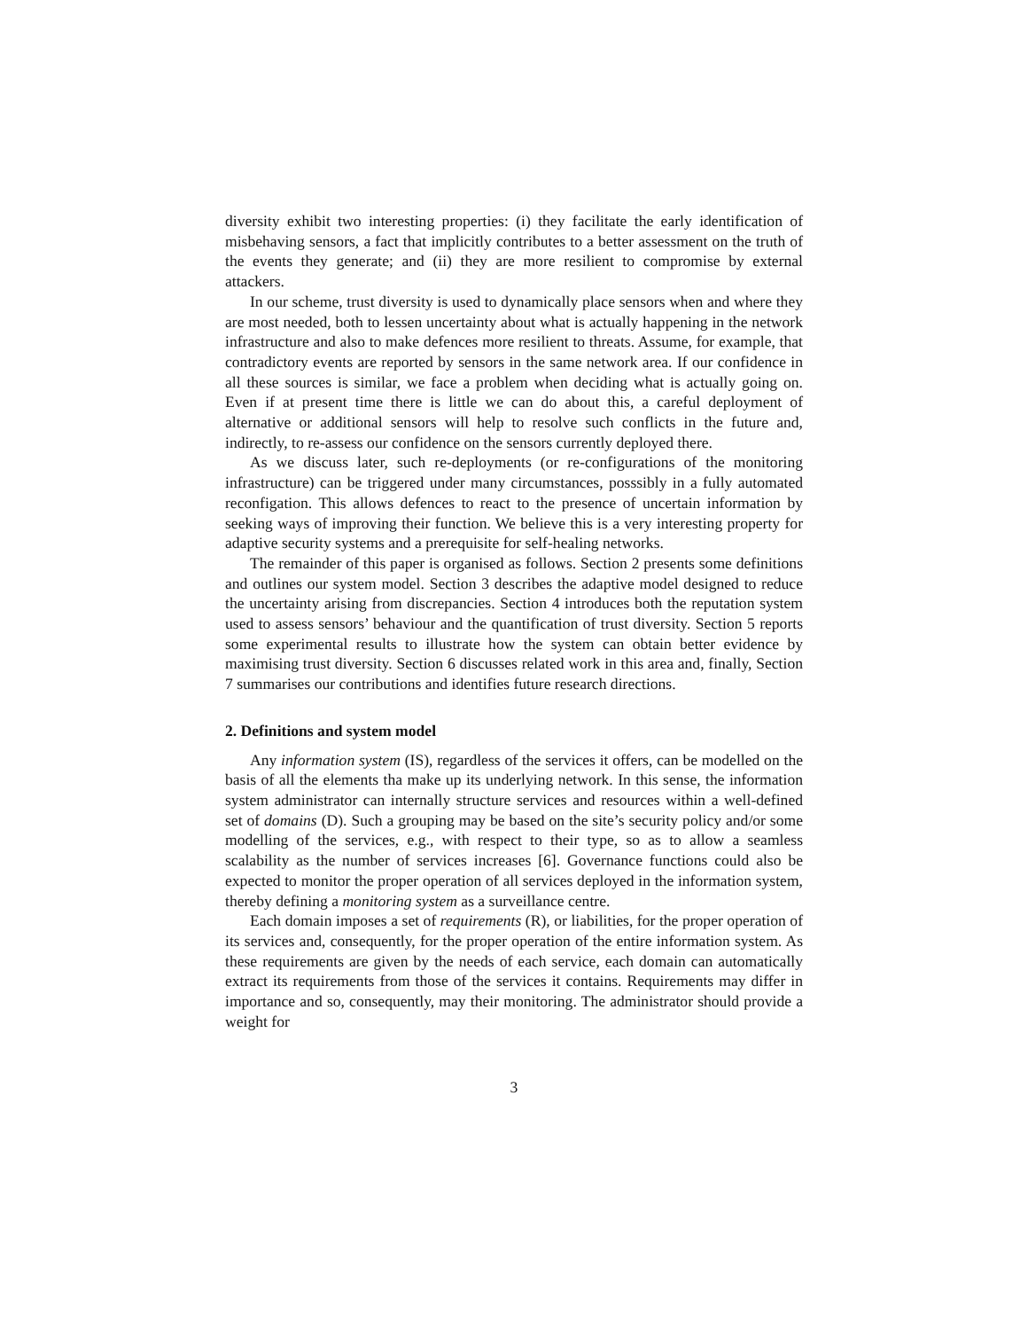diversity exhibit two interesting properties: (i) they facilitate the early identification of misbehaving sensors, a fact that implicitly contributes to a better assessment on the truth of the events they generate; and (ii) they are more resilient to compromise by external attackers.
In our scheme, trust diversity is used to dynamically place sensors when and where they are most needed, both to lessen uncertainty about what is actually happening in the network infrastructure and also to make defences more resilient to threats. Assume, for example, that contradictory events are reported by sensors in the same network area. If our confidence in all these sources is similar, we face a problem when deciding what is actually going on. Even if at present time there is little we can do about this, a careful deployment of alternative or additional sensors will help to resolve such conflicts in the future and, indirectly, to re-assess our confidence on the sensors currently deployed there.
As we discuss later, such re-deployments (or re-configurations of the monitoring infrastructure) can be triggered under many circumstances, posssibly in a fully automated reconfigation. This allows defences to react to the presence of uncertain information by seeking ways of improving their function. We believe this is a very interesting property for adaptive security systems and a prerequisite for self-healing networks.
The remainder of this paper is organised as follows. Section 2 presents some definitions and outlines our system model. Section 3 describes the adaptive model designed to reduce the uncertainty arising from discrepancies. Section 4 introduces both the reputation system used to assess sensors’ behaviour and the quantification of trust diversity. Section 5 reports some experimental results to illustrate how the system can obtain better evidence by maximising trust diversity. Section 6 discusses related work in this area and, finally, Section 7 summarises our contributions and identifies future research directions.
2. Definitions and system model
Any information system (IS), regardless of the services it offers, can be modelled on the basis of all the elements tha make up its underlying network. In this sense, the information system administrator can internally structure services and resources within a well-defined set of domains (D). Such a grouping may be based on the site’s security policy and/or some modelling of the services, e.g., with respect to their type, so as to allow a seamless scalability as the number of services increases [6]. Governance functions could also be expected to monitor the proper operation of all services deployed in the information system, thereby defining a monitoring system as a surveillance centre.
Each domain imposes a set of requirements (R), or liabilities, for the proper operation of its services and, consequently, for the proper operation of the entire information system. As these requirements are given by the needs of each service, each domain can automatically extract its requirements from those of the services it contains. Requirements may differ in importance and so, consequently, may their monitoring. The administrator should provide a weight for
3